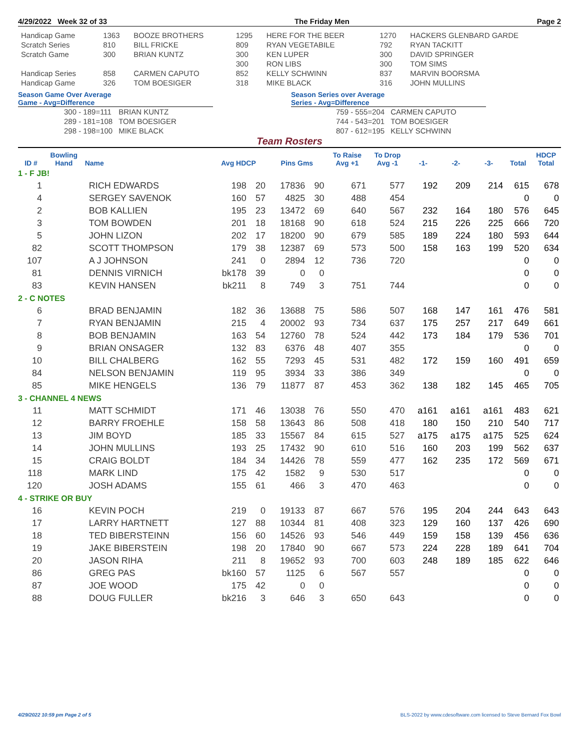4/29/2022 Week 32 of 33 The Friday Men Page 2
| Handicap Game | 1363 | BOOZE BROTHERS | 1295 | HERE FOR THE BEER | 1270 | HACKERS GLENBARD GARDE |
| Scratch Series | 810 | BILL FRICKE | 809 | RYAN VEGETABILE | 792 | RYAN TACKITT |
| Scratch Game | 300 | BRIAN KUNTZ | 300 | KEN LUPER | 300 | DAVID SPRINGER |
| | | | 300 | RON LIBS | 300 | TOM SIMS |
| Handicap Series | 858 | CARMEN CAPUTO | 852 | KELLY SCHWINN | 837 | MARVIN BOORSMA |
| Handicap Game | 326 | TOM BOESIGER | 318 | MIKE BLACK | 316 | JOHN MULLINS |
Season Game Over Average
Game - Avg=Difference
| 300 - 189=111 | BRIAN KUNTZ |
| 289 - 181=108 | TOM BOESIGER |
| 298 - 198=100 | MIKE BLACK |
Season Series over Average
Series - Avg=Difference
| 759 - 555=204 | CARMEN CAPUTO |
| 744 - 543=201 | TOM BOESIGER |
| 807 - 612=195 | KELLY SCHWINN |
Team Rosters
| ID # | Bowling Hand | Name | Avg HDCP | | Pins Gms | | To Raise Avg +1 | To Drop Avg -1 | -1- | -2- | -3- | Total | HDCP Total |
| --- | --- | --- | --- | --- | --- | --- | --- | --- | --- | --- | --- | --- | --- |
| 1 - F JB! | | | | | | | | | | | | | |
| 1 | | RICH EDWARDS | 198 | 20 | 17836 | 90 | 671 | 577 | 192 | 209 | 214 | 615 | 678 |
| 4 | | SERGEY SAVENOK | 160 | 57 | 4825 | 30 | 488 | 454 | | | | 0 | 0 |
| 2 | | BOB KALLIEN | 195 | 23 | 13472 | 69 | 640 | 567 | 232 | 164 | 180 | 576 | 645 |
| 3 | | TOM BOWDEN | 201 | 18 | 18168 | 90 | 618 | 524 | 215 | 226 | 225 | 666 | 720 |
| 5 | | JOHN LIZON | 202 | 17 | 18200 | 90 | 679 | 585 | 189 | 224 | 180 | 593 | 644 |
| 82 | | SCOTT THOMPSON | 179 | 38 | 12387 | 69 | 573 | 500 | 158 | 163 | 199 | 520 | 634 |
| 107 | | A J JOHNSON | 241 | 0 | 2894 | 12 | 736 | 720 | | | | 0 | 0 |
| 81 | | DENNIS VIRNICH | bk178 | 39 | 0 | 0 | | | | | | 0 | 0 |
| 83 | | KEVIN HANSEN | bk211 | 8 | 749 | 3 | 751 | 744 | | | | 0 | 0 |
| 2 - C NOTES | | | | | | | | | | | | | |
| 6 | | BRAD BENJAMIN | 182 | 36 | 13688 | 75 | 586 | 507 | 168 | 147 | 161 | 476 | 581 |
| 7 | | RYAN BENJAMIN | 215 | 4 | 20002 | 93 | 734 | 637 | 175 | 257 | 217 | 649 | 661 |
| 8 | | BOB BENJAMIN | 163 | 54 | 12760 | 78 | 524 | 442 | 173 | 184 | 179 | 536 | 701 |
| 9 | | BRIAN ONSAGER | 132 | 83 | 6376 | 48 | 407 | 355 | | | | 0 | 0 |
| 10 | | BILL CHALBERG | 162 | 55 | 7293 | 45 | 531 | 482 | 172 | 159 | 160 | 491 | 659 |
| 84 | | NELSON BENJAMIN | 119 | 95 | 3934 | 33 | 386 | 349 | | | | 0 | 0 |
| 85 | | MIKE HENGELS | 136 | 79 | 11877 | 87 | 453 | 362 | 138 | 182 | 145 | 465 | 705 |
| 3 - CHANNEL 4 NEWS | | | | | | | | | | | | | |
| 11 | | MATT SCHMIDT | 171 | 46 | 13038 | 76 | 550 | 470 | a161 | a161 | a161 | 483 | 621 |
| 12 | | BARRY FROEHLE | 158 | 58 | 13643 | 86 | 508 | 418 | 180 | 150 | 210 | 540 | 717 |
| 13 | | JIM BOYD | 185 | 33 | 15567 | 84 | 615 | 527 | a175 | a175 | a175 | 525 | 624 |
| 14 | | JOHN MULLINS | 193 | 25 | 17432 | 90 | 610 | 516 | 160 | 203 | 199 | 562 | 637 |
| 15 | | CRAIG BOLDT | 184 | 34 | 14426 | 78 | 559 | 477 | 162 | 235 | 172 | 569 | 671 |
| 118 | | MARK LIND | 175 | 42 | 1582 | 9 | 530 | 517 | | | | 0 | 0 |
| 120 | | JOSH ADAMS | 155 | 61 | 466 | 3 | 470 | 463 | | | | 0 | 0 |
| 4 - STRIKE OR BUY | | | | | | | | | | | | | |
| 16 | | KEVIN POCH | 219 | 0 | 19133 | 87 | 667 | 576 | 195 | 204 | 244 | 643 | 643 |
| 17 | | LARRY HARTNETT | 127 | 88 | 10344 | 81 | 408 | 323 | 129 | 160 | 137 | 426 | 690 |
| 18 | | TED BIBERSTEINN | 156 | 60 | 14526 | 93 | 546 | 449 | 159 | 158 | 139 | 456 | 636 |
| 19 | | JAKE BIBERSTEIN | 198 | 20 | 17840 | 90 | 667 | 573 | 224 | 228 | 189 | 641 | 704 |
| 20 | | JASON RIHA | 211 | 8 | 19652 | 93 | 700 | 603 | 248 | 189 | 185 | 622 | 646 |
| 86 | | GREG PAS | bk160 | 57 | 1125 | 6 | 567 | 557 | | | | 0 | 0 |
| 87 | | JOE WOOD | 175 | 42 | 0 | 0 | | | | | | 0 | 0 |
| 88 | | DOUG FULLER | bk216 | 3 | 646 | 3 | 650 | 643 | | | | 0 | 0 |
4/29/2022 10:59 pm Page 2 of 5 BLS-2022 by www.cdesoftware.com licensed to Steve Bernard Fox Bowl